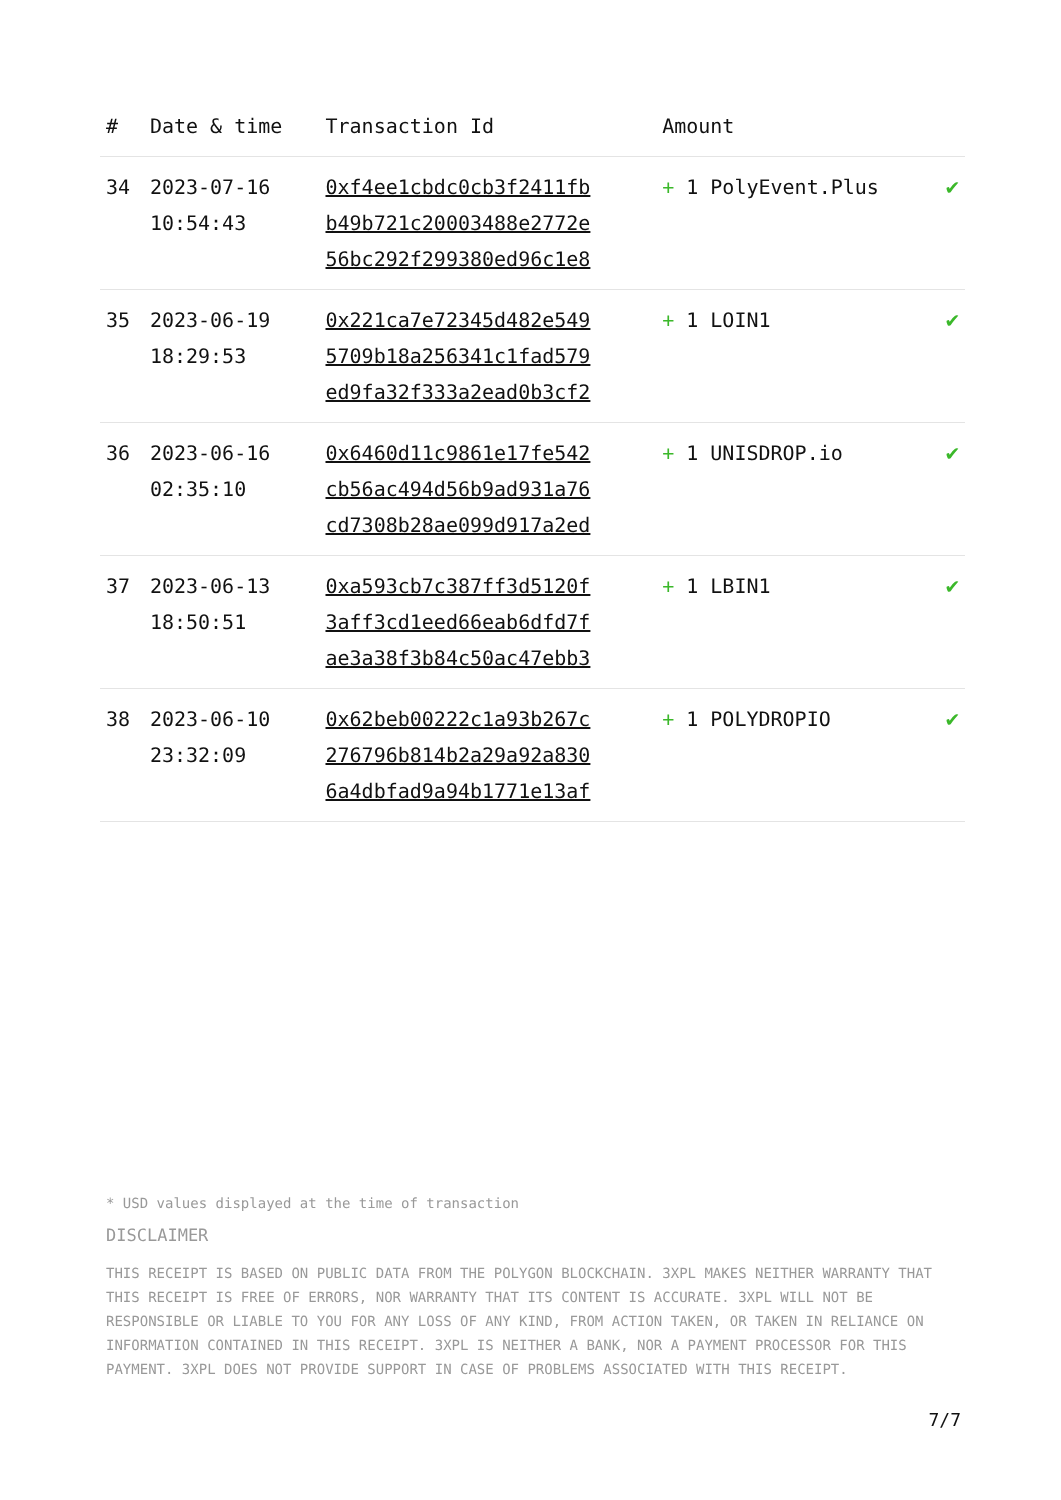| # | Date & time | Transaction Id | Amount | |
| --- | --- | --- | --- | --- |
| 34 | 2023-07-16 10:54:43 | 0xf4ee1cbdc0cb3f2411fb b49b721c20003488e2772e 56bc292f299380ed96c1e8 | + 1 PolyEvent.Plus | ✔ |
| 35 | 2023-06-19 18:29:53 | 0x221ca7e72345d482e549 5709b18a256341c1fad579 ed9fa32f333a2ead0b3cf2 | + 1 LOIN1 | ✔ |
| 36 | 2023-06-16 02:35:10 | 0x6460d11c9861e17fe542 cb56ac494d56b9ad931a76 cd7308b28ae099d917a2ed | + 1 UNISDROP.io | ✔ |
| 37 | 2023-06-13 18:50:51 | 0xa593cb7c387ff3d5120f 3aff3cd1eed66eab6dfd7f ae3a38f3b84c50ac47ebb3 | + 1 LBIN1 | ✔ |
| 38 | 2023-06-10 23:32:09 | 0x62beb00222c1a93b267c 276796b814b2a29a92a830 6a4dbfad9a94b1771e13af | + 1 POLYDROPIO | ✔ |
* USD values displayed at the time of transaction
DISCLAIMER
THIS RECEIPT IS BASED ON PUBLIC DATA FROM THE POLYGON BLOCKCHAIN. 3XPL MAKES NEITHER WARRANTY THAT THIS RECEIPT IS FREE OF ERRORS, NOR WARRANTY THAT ITS CONTENT IS ACCURATE. 3XPL WILL NOT BE RESPONSIBLE OR LIABLE TO YOU FOR ANY LOSS OF ANY KIND, FROM ACTION TAKEN, OR TAKEN IN RELIANCE ON INFORMATION CONTAINED IN THIS RECEIPT. 3XPL IS NEITHER A BANK, NOR A PAYMENT PROCESSOR FOR THIS PAYMENT. 3XPL DOES NOT PROVIDE SUPPORT IN CASE OF PROBLEMS ASSOCIATED WITH THIS RECEIPT.
7/7